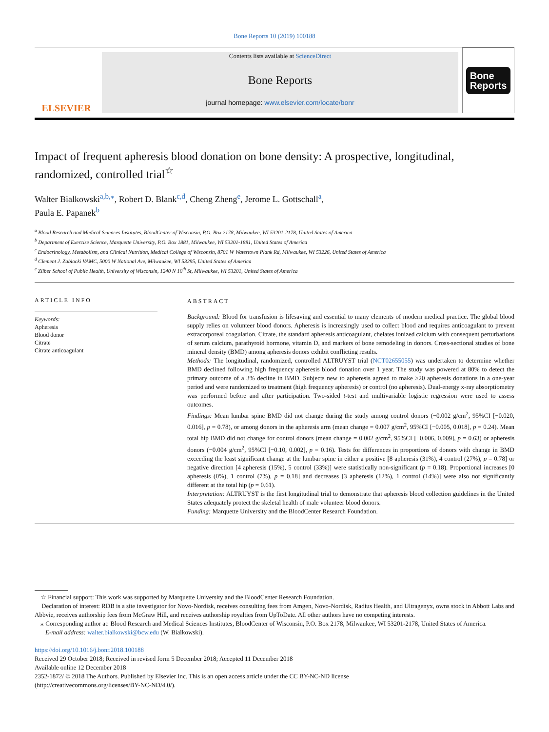Bone Reports 10 (2019) 100188
ELSEVIER
Contents lists available at ScienceDirect
Bone Reports
journal homepage: www.elsevier.com/locate/bonr
Bone
Reports
Impact of frequent apheresis blood donation on bone density: A prospective, longitudinal, randomized, controlled trial<sup>☆</sup>
Walter Bialkowski<sup>a,b,⁎</sup>, Robert D. Blank<sup>c,d</sup>, Cheng Zheng<sup>e</sup>, Jerome L. Gottschall<sup>a</sup>,
Paula E. Papanek<sup>b</sup>
<sup>a</sup> Blood Research and Medical Sciences Institutes, BloodCenter of Wisconsin, P.O. Box 2178, Milwaukee, WI 53201-2178, United States of America
<sup>b</sup> Department of Exercise Science, Marquette University, P.O. Box 1881, Milwaukee, WI 53201-1881, United States of America
<sup>c</sup> Endocrinology, Metabolism, and Clinical Nutrition, Medical College of Wisconsin, 8701 W Watertown Plank Rd, Milwaukee, WI 53226, United States of America
<sup>d</sup> Clement J. Zablocki VAMC, 5000 W National Ave, Milwaukee, WI 53295, United States of America
<sup>e</sup> Zilber School of Public Health, University of Wisconsin, 1240 N 10<sup>th</sup> St, Milwaukee, WI 53201, United States of America
ARTICLE INFO
Keywords:
Apheresis
Blood donor
Citrate
Citrate anticoagulant
ABSTRACT
Background: Blood for transfusion is lifesaving and essential to many elements of modern medical practice. The global blood supply relies on volunteer blood donors. Apheresis is increasingly used to collect blood and requires anticoagulant to prevent extracorporeal coagulation. Citrate, the standard apheresis anticoagulant, chelates ionized calcium with consequent perturbations of serum calcium, parathyroid hormone, vitamin D, and markers of bone remodeling in donors. Cross-sectional studies of bone mineral density (BMD) among apheresis donors exhibit conflicting results.
Methods: The longitudinal, randomized, controlled ALTRUYST trial (NCT02655055) was undertaken to determine whether BMD declined following high frequency apheresis blood donation over 1 year. The study was powered at 80% to detect the primary outcome of a 3% decline in BMD. Subjects new to apheresis agreed to make ≥20 apheresis donations in a one-year period and were randomized to treatment (high frequency apheresis) or control (no apheresis). Dual-energy x-ray absorptiometry was performed before and after participation. Two-sided t-test and multivariable logistic regression were used to assess outcomes.
Findings: Mean lumbar spine BMD did not change during the study among control donors (−0.002 g/cm<sup>2</sup>, 95%CI [−0.020, 0.016], p = 0.78), or among donors in the apheresis arm (mean change = 0.007 g/cm<sup>2</sup>, 95%CI [−0.005, 0.018], p = 0.24). Mean total hip BMD did not change for control donors (mean change = 0.002 g/cm<sup>2</sup>, 95%CI [−0.006, 0.009], p = 0.63) or apheresis donors (−0.004 g/cm<sup>2</sup>, 95%CI [−0.10, 0.002], p = 0.16). Tests for differences in proportions of donors with change in BMD exceeding the least significant change at the lumbar spine in either a positive [8 apheresis (31%), 4 control (27%), p = 0.78] or negative direction [4 apheresis (15%), 5 control (33%)] were statistically non-significant (p = 0.18). Proportional increases [0 apheresis (0%), 1 control (7%), p = 0.18] and decreases [3 apheresis (12%), 1 control (14%)] were also not significantly different at the total hip (p = 0.61).
Interpretation: ALTRUYST is the first longitudinal trial to demonstrate that apheresis blood collection guidelines in the United States adequately protect the skeletal health of male volunteer blood donors.
Funding: Marquette University and the BloodCenter Research Foundation.
☆ Financial support: This work was supported by Marquette University and the BloodCenter Research Foundation.
Declaration of interest: RDB is a site investigator for Novo-Nordisk, receives consulting fees from Amgen, Novo-Nordisk, Radius Health, and Ultragenyx, owns stock in Abbott Labs and Abbvie, receives authorship fees from McGraw Hill, and receives authorship royalties from UpToDate. All other authors have no competing interests.
⁎ Corresponding author at: Blood Research and Medical Sciences Institutes, BloodCenter of Wisconsin, P.O. Box 2178, Milwaukee, WI 53201-2178, United States of America.
E-mail address: walter.bialkowski@bcw.edu (W. Bialkowski).
https://doi.org/10.1016/j.bonr.2018.100188
Received 29 October 2018; Received in revised form 5 December 2018; Accepted 11 December 2018
Available online 12 December 2018
2352-1872/ © 2018 The Authors. Published by Elsevier Inc. This is an open access article under the CC BY-NC-ND license
(http://creativecommons.org/licenses/BY-NC-ND/4.0/).